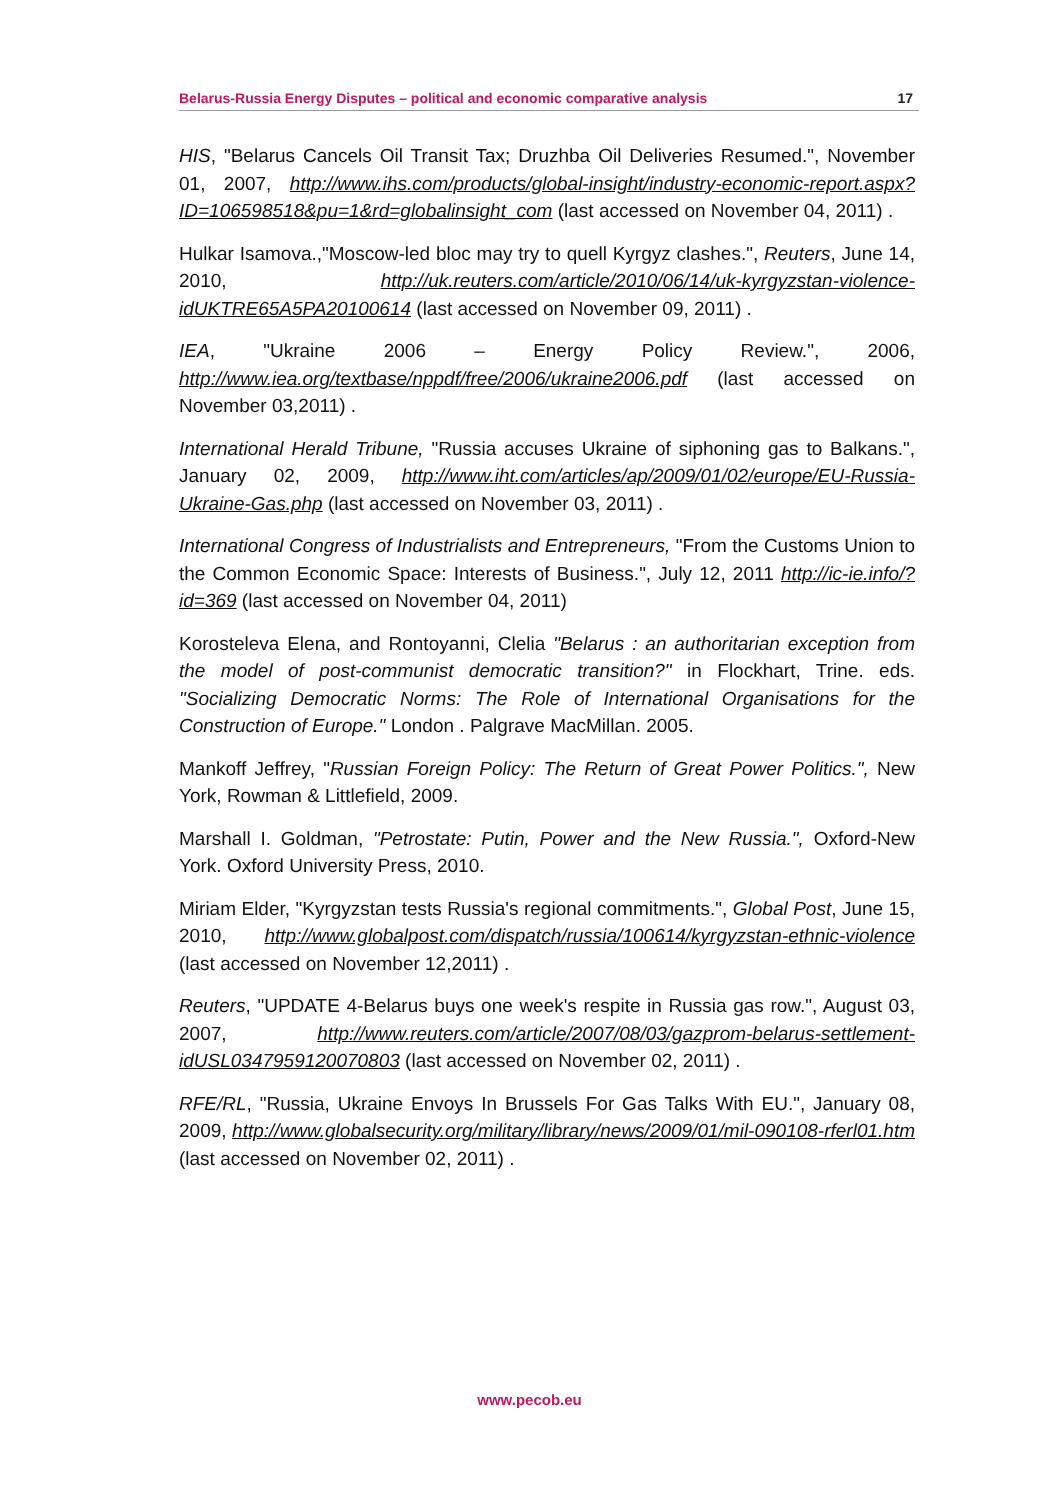Belarus-Russia Energy Disputes – political and economic comparative analysis 17
HIS, "Belarus Cancels Oil Transit Tax; Druzhba Oil Deliveries Resumed.", November 01, 2007, http://www.ihs.com/products/global-insight/industry-economic-report.aspx?ID=106598518&pu=1&rd=globalinsight_com (last accessed on November 04, 2011) .
Hulkar Isamova.,"Moscow-led bloc may try to quell Kyrgyz clashes.", Reuters, June 14, 2010, http://uk.reuters.com/article/2010/06/14/uk-kyrgyzstan-violence-idUKTRE65A5PA20100614 (last accessed on November 09, 2011) .
IEA, "Ukraine 2006 – Energy Policy Review.", 2006, http://www.iea.org/textbase/nppdf/free/2006/ukraine2006.pdf (last accessed on November 03,2011) .
International Herald Tribune, "Russia accuses Ukraine of siphoning gas to Balkans.", January 02, 2009, http://www.iht.com/articles/ap/2009/01/02/europe/EU-Russia-Ukraine-Gas.php (last accessed on November 03, 2011) .
International Congress of Industrialists and Entrepreneurs, "From the Customs Union to the Common Economic Space: Interests of Business.", July 12, 2011 http://ic-ie.info/?id=369 (last accessed on November 04, 2011)
Korosteleva Elena, and Rontoyanni, Clelia "Belarus : an authoritarian exception from the model of post-communist democratic transition?" in Flockhart, Trine. eds. "Socializing Democratic Norms: The Role of International Organisations for the Construction of Europe." London . Palgrave MacMillan. 2005.
Mankoff Jeffrey, "Russian Foreign Policy: The Return of Great Power Politics.", New York, Rowman & Littlefield, 2009.
Marshall I. Goldman, "Petrostate: Putin, Power and the New Russia.", Oxford-New York. Oxford University Press, 2010.
Miriam Elder, "Kyrgyzstan tests Russia's regional commitments.", Global Post, June 15, 2010, http://www.globalpost.com/dispatch/russia/100614/kyrgyzstan-ethnic-violence (last accessed on November 12,2011) .
Reuters, "UPDATE 4-Belarus buys one week's respite in Russia gas row.", August 03, 2007, http://www.reuters.com/article/2007/08/03/gazprom-belarus-settlement-idUSL0347959120070803 (last accessed on November 02, 2011) .
RFE/RL, "Russia, Ukraine Envoys In Brussels For Gas Talks With EU.", January 08, 2009, http://www.globalsecurity.org/military/library/news/2009/01/mil-090108-rferl01.htm (last accessed on November 02, 2011) .
www.pecob.eu